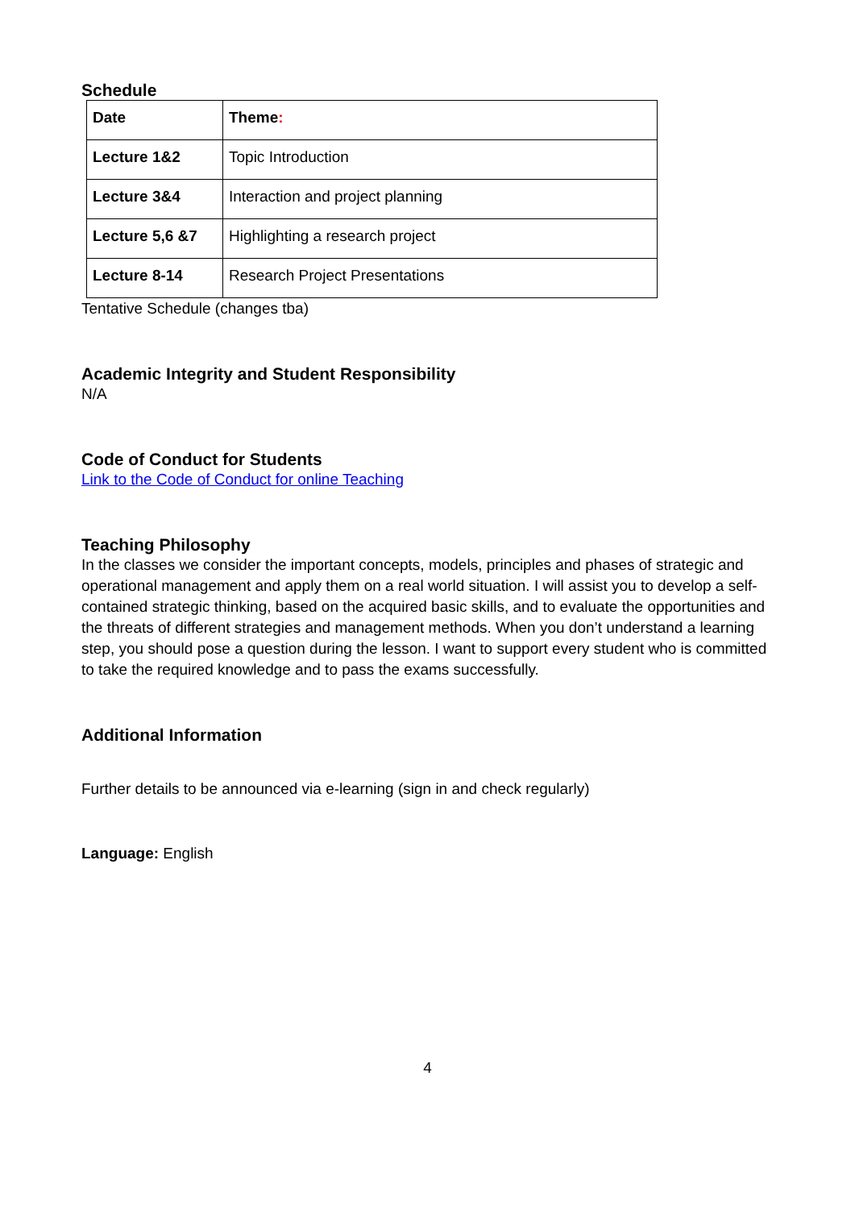Schedule
| Date | Theme : |
| --- | --- |
| Lecture 1&2 | Topic Introduction |
| Lecture 3&4 | Interaction and project planning |
| Lecture 5,6 &7 | Highlighting a research project |
| Lecture 8-14 | Research Project Presentations |
Tentative Schedule (changes tba)
Academic Integrity and Student Responsibility
N/A
Code of Conduct for Students
Link to the Code of Conduct for online Teaching
Teaching Philosophy
In the classes we consider the important concepts, models, principles and phases of strategic and operational management and apply them on a real world situation. I will assist you to develop a self-contained strategic thinking, based on the acquired basic skills, and to evaluate the opportunities and the threats of different strategies and management methods. When you don’t understand a learning step, you should pose a question during the lesson. I want to support every student who is committed to take the required knowledge and to pass the exams successfully.
Additional Information
Further details to be announced via e-learning (sign in and check regularly)
Language: English
4